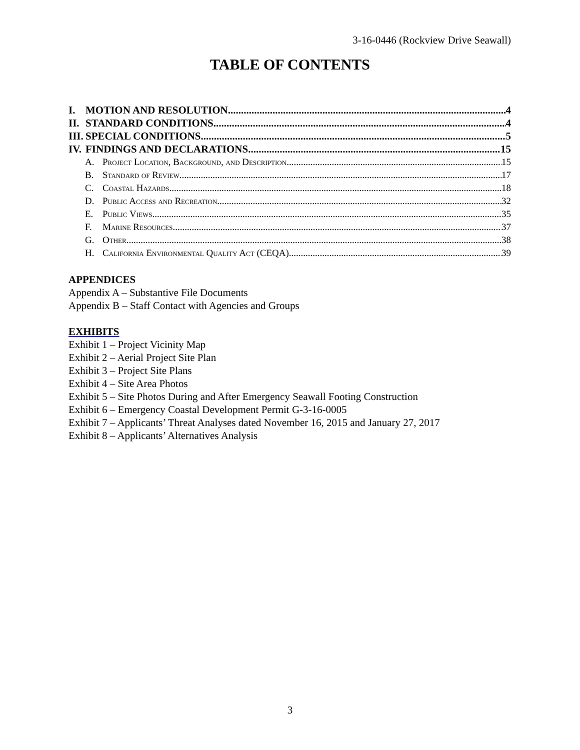3-16-0446 (Rockview Drive Seawall)
TABLE OF CONTENTS
I. MOTION AND RESOLUTION 4
II. STANDARD CONDITIONS 4
III. SPECIAL CONDITIONS 5
IV. FINDINGS AND DECLARATIONS 15
A. Project Location, Background, and Description 15
B. Standard of Review 17
C. Coastal Hazards 18
D. Public Access and Recreation 32
E. Public Views 35
F. Marine Resources 37
G. Other 38
H. California Environmental Quality Act (CEQA) 39
APPENDICES
Appendix A – Substantive File Documents
Appendix B – Staff Contact with Agencies and Groups
EXHIBITS
Exhibit 1 – Project Vicinity Map
Exhibit 2 – Aerial Project Site Plan
Exhibit 3 – Project Site Plans
Exhibit 4 – Site Area Photos
Exhibit 5 – Site Photos During and After Emergency Seawall Footing Construction
Exhibit 6 – Emergency Coastal Development Permit G-3-16-0005
Exhibit 7 – Applicants’ Threat Analyses dated November 16, 2015 and January 27, 2017
Exhibit 8 – Applicants’ Alternatives Analysis
3